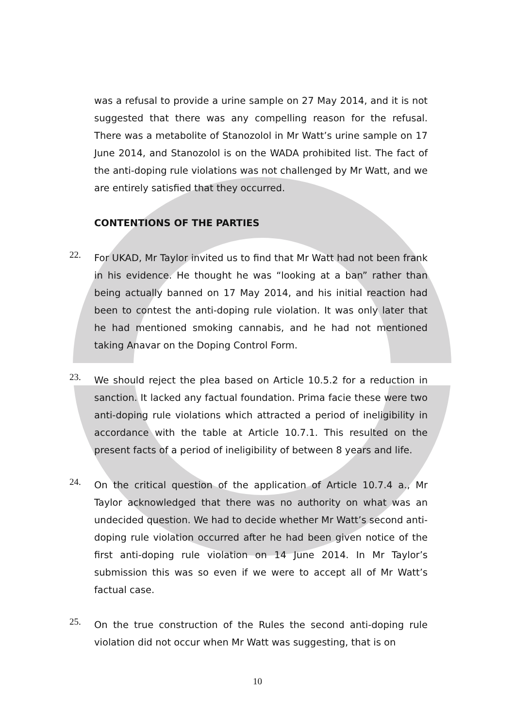was a refusal to provide a urine sample on 27 May 2014, and it is not suggested that there was any compelling reason for the refusal. There was a metabolite of Stanozolol in Mr Watt’s urine sample on 17 June 2014, and Stanozolol is on the WADA prohibited list. The fact of the anti-doping rule violations was not challenged by Mr Watt, and we are entirely satisfied that they occurred.
CONTENTIONS OF THE PARTIES
22.
For UKAD, Mr Taylor invited us to find that Mr Watt had not been frank in his evidence. He thought he was “looking at a ban” rather than being actually banned on 17 May 2014, and his initial reaction had been to contest the anti-doping rule violation. It was only later that he had mentioned smoking cannabis, and he had not mentioned taking Anavar on the Doping Control Form.
23.
We should reject the plea based on Article 10.5.2 for a reduction in sanction. It lacked any factual foundation. Prima facie these were two anti-doping rule violations which attracted a period of ineligibility in accordance with the table at Article 10.7.1. This resulted on the present facts of a period of ineligibility of between 8 years and life.
24.
On the critical question of the application of Article 10.7.4 a., Mr Taylor acknowledged that there was no authority on what was an undecided question. We had to decide whether Mr Watt’s second anti-doping rule violation occurred after he had been given notice of the first anti-doping rule violation on 14 June 2014. In Mr Taylor’s submission this was so even if we were to accept all of Mr Watt’s factual case.
25.
On the true construction of the Rules the second anti-doping rule violation did not occur when Mr Watt was suggesting, that is on
10